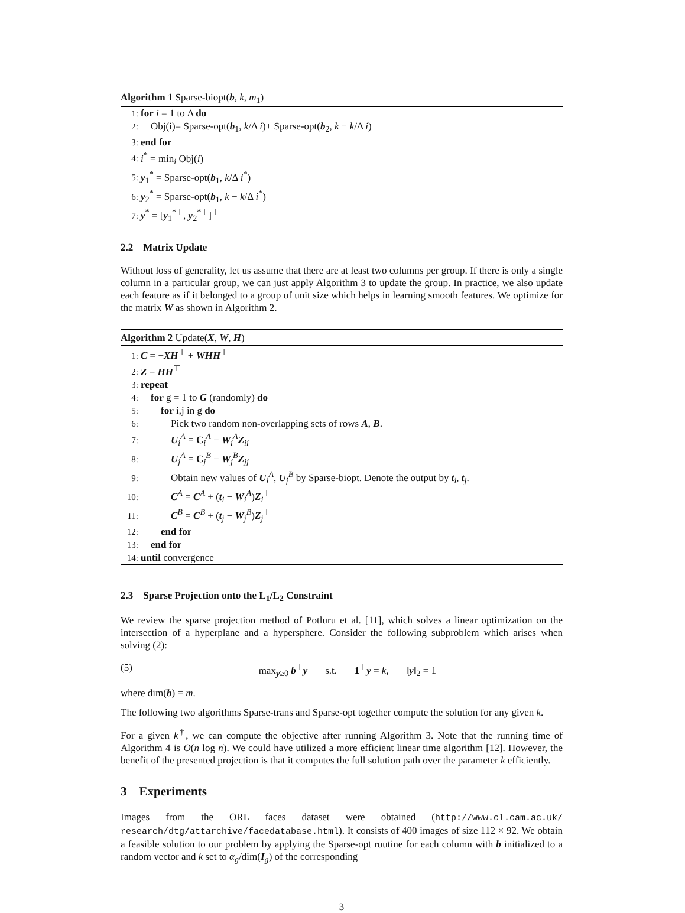Algorithm 1 Sparse-biopt(b, k, m<sub>1</sub>)
1: for i = 1 to Δ do
2: Obj(i)= Sparse-opt(b<sub>1</sub>, k/Δ i)+ Sparse-opt(b<sub>2</sub>, k − k/Δ i)
3: end for
4: i<sup>*</sup> = min<sub>i</sub> Obj(i)
5: y<sub>1</sub><sup>*</sup> = Sparse-opt(b<sub>1</sub>, k/Δ i<sup>*</sup>)
6: y<sub>2</sub><sup>*</sup> = Sparse-opt(b<sub>1</sub>, k − k/Δ i<sup>*</sup>)
7: y<sup>*</sup> = [y<sub>1</sub><sup>*⊤</sup>, y<sub>2</sub><sup>*⊤</sup>]<sup>⊤</sup>
2.2 Matrix Update
Without loss of generality, let us assume that there are at least two columns per group. If there is only a single column in a particular group, we can just apply Algorithm 3 to update the group. In practice, we also update each feature as if it belonged to a group of unit size which helps in learning smooth features. We optimize for the matrix W as shown in Algorithm 2.
Algorithm 2 Update(X, W, H)
1: C = −XH<sup>⊤</sup> + WHH<sup>⊤</sup>
2: Z = HH<sup>⊤</sup>
3: repeat
4: for g = 1 to G (randomly) do
5: for i,j in g do
6: Pick two random non-overlapping sets of rows A, B.
7: U<sub>i</sub><sup>A</sup> = C<sub>i</sub><sup>A</sup> − W<sub>i</sub><sup>A</sup>Z<sub>ii</sub>
8: U<sub>j</sub><sup>A</sup> = C<sub>j</sub><sup>B</sup> − W<sub>j</sub><sup>B</sup>Z<sub>jj</sub>
9: Obtain new values of U<sub>i</sub><sup>A</sup>, U<sub>j</sub><sup>B</sup> by Sparse-biopt. Denote the output by t<sub>i</sub>, t<sub>j</sub>.
10: C<sup>A</sup> = C<sup>A</sup> + (t<sub>i</sub> − W<sub>i</sub><sup>A</sup>)Z<sub>i</sub><sup>⊤</sup>
11: C<sup>B</sup> = C<sup>B</sup> + (t<sub>j</sub> − W<sub>j</sub><sup>B</sup>)Z<sub>j</sub><sup>⊤</sup>
12: end for
13: end for
14: until convergence
2.3 Sparse Projection onto the L<sub>1</sub>/L<sub>2</sub> Constraint
We review the sparse projection method of Potluru et al. [11], which solves a linear optimization on the intersection of a hyperplane and a hypersphere. Consider the following subproblem which arises when solving (2):
(5) max<sub>y≥0</sub> b<sup>⊤</sup>y s.t. 1<sup>⊤</sup>y = k, ‖y‖<sub>2</sub> = 1
where dim(b) = m.
The following two algorithms Sparse-trans and Sparse-opt together compute the solution for any given k.
For a given k<sup>†</sup>, we can compute the objective after running Algorithm 3. Note that the running time of Algorithm 4 is O(n log n). We could have utilized a more efficient linear time algorithm [12]. However, the benefit of the presented projection is that it computes the full solution path over the parameter k efficiently.
3 Experiments
Images from the ORL faces dataset were obtained (http://www.cl.cam.ac.uk/ research/dtg/attarchive/facedatabase.html). It consists of 400 images of size 112 × 92. We obtain a feasible solution to our problem by applying the Sparse-opt routine for each column with b initialized to a random vector and k set to α<sub>g</sub>/dim(I<sub>g</sub>) of the corresponding
3